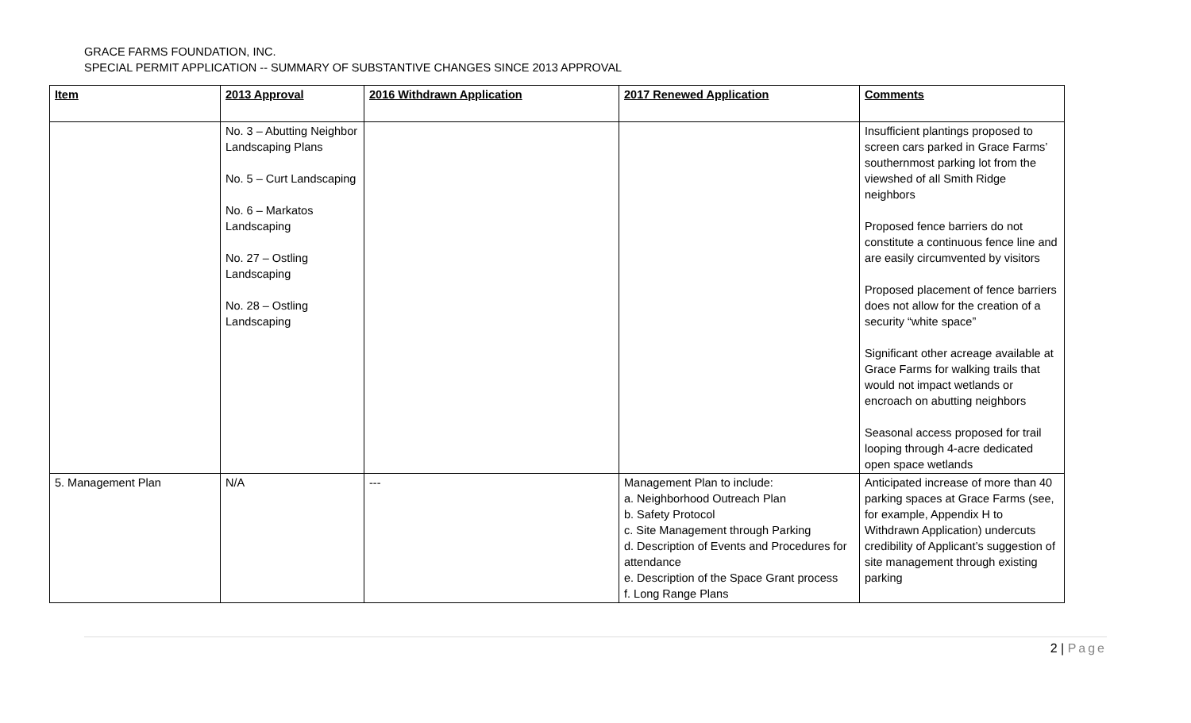GRACE FARMS FOUNDATION, INC.
SPECIAL PERMIT APPLICATION -- SUMMARY OF SUBSTANTIVE CHANGES SINCE 2013 APPROVAL
| Item | 2013 Approval | 2016 Withdrawn Application | 2017 Renewed Application | Comments |
| --- | --- | --- | --- | --- |
| | No. 3 – Abutting Neighbor Landscaping Plans No. 5 – Curt Landscaping No. 6 – Markatos Landscaping No. 27 – Ostling Landscaping No. 28 – Ostling Landscaping | | | Insufficient plantings proposed to screen cars parked in Grace Farms’ southernmost parking lot from the viewshed of all Smith Ridge neighbors Proposed fence barriers do not constitute a continuous fence line and are easily circumvented by visitors Proposed placement of fence barriers does not allow for the creation of a security “white space” Significant other acreage available at Grace Farms for walking trails that would not impact wetlands or encroach on abutting neighbors Seasonal access proposed for trail looping through 4-acre dedicated open space wetlands |
| 5. Management Plan | N/A | --- | Management Plan to include: a. Neighborhood Outreach Plan b. Safety Protocol c. Site Management through Parking d. Description of Events and Procedures for attendance e. Description of the Space Grant process f. Long Range Plans | Anticipated increase of more than 40 parking spaces at Grace Farms (see, for example, Appendix H to Withdrawn Application) undercuts credibility of Applicant’s suggestion of site management through existing parking |
2 | Page